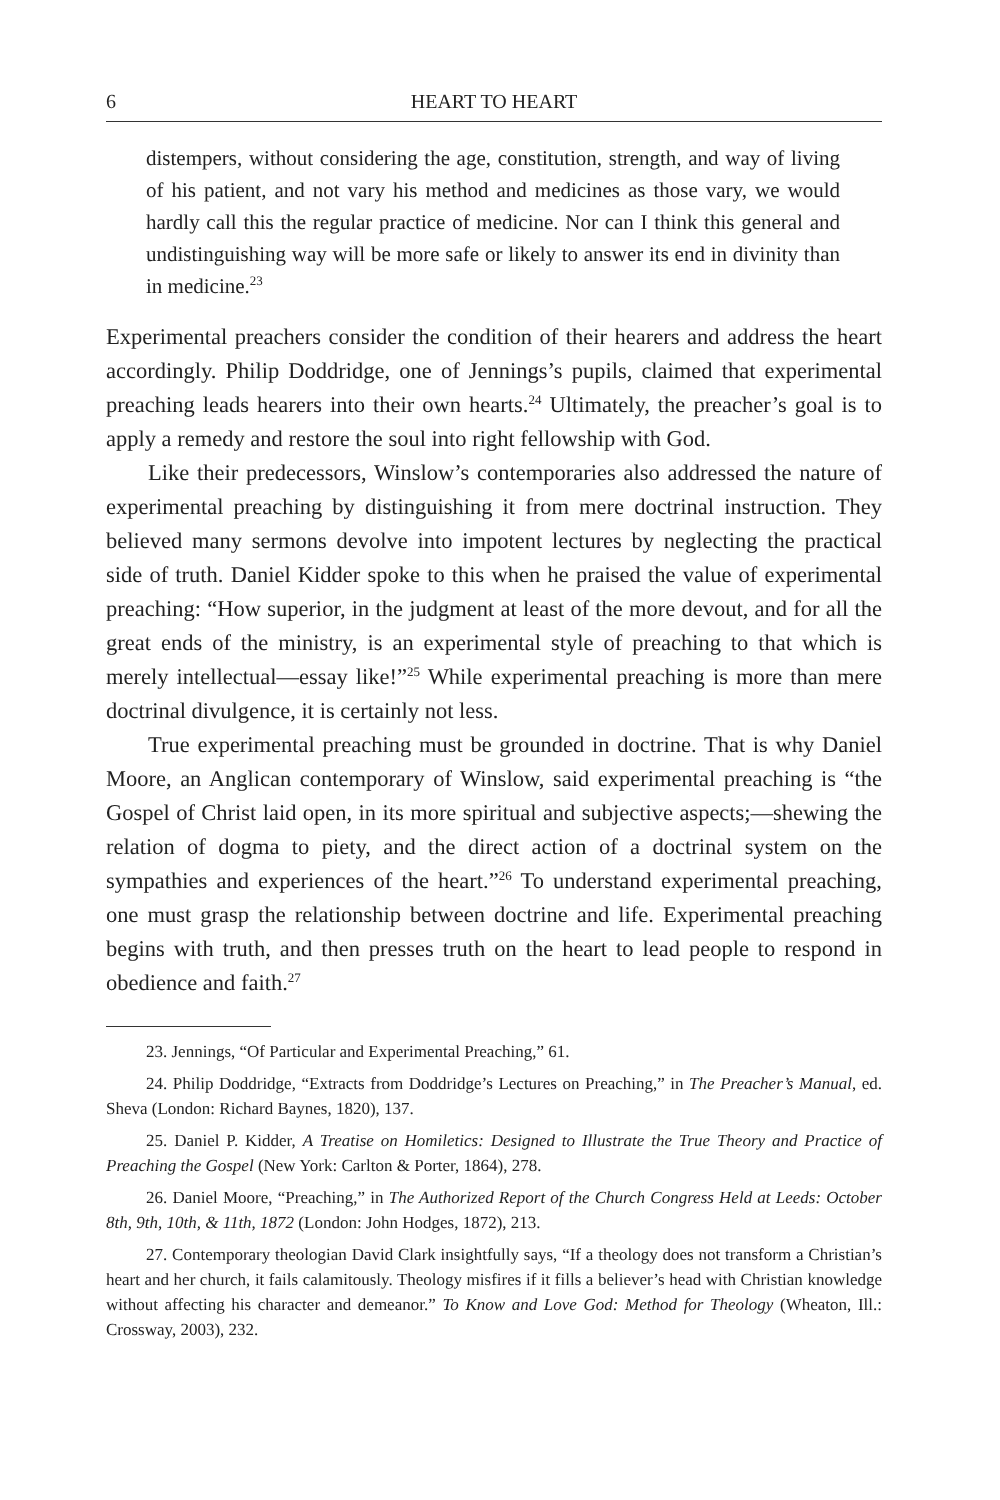6 HEART TO HEART
distempers, without considering the age, constitution, strength, and way of living of his patient, and not vary his method and medicines as those vary, we would hardly call this the regular practice of medicine. Nor can I think this general and undistinguishing way will be more safe or likely to answer its end in divinity than in medicine.<sup>23</sup>
Experimental preachers consider the condition of their hearers and address the heart accordingly. Philip Doddridge, one of Jennings’s pupils, claimed that experimental preaching leads hearers into their own hearts.<sup>24</sup> Ultimately, the preacher’s goal is to apply a remedy and restore the soul into right fellowship with God.
Like their predecessors, Winslow’s contemporaries also addressed the nature of experimental preaching by distinguishing it from mere doctrinal instruction. They believed many sermons devolve into impotent lectures by neglecting the practical side of truth. Daniel Kidder spoke to this when he praised the value of experimental preaching: “How superior, in the judgment at least of the more devout, and for all the great ends of the ministry, is an experimental style of preaching to that which is merely intellectual—essay like!”<sup>25</sup> While experimental preaching is more than mere doctrinal divulgence, it is certainly not less.
True experimental preaching must be grounded in doctrine. That is why Daniel Moore, an Anglican contemporary of Winslow, said experimental preaching is “the Gospel of Christ laid open, in its more spiritual and subjective aspects;—shewing the relation of dogma to piety, and the direct action of a doctrinal system on the sympathies and experiences of the heart.”<sup>26</sup> To understand experimental preaching, one must grasp the relationship between doctrine and life. Experimental preaching begins with truth, and then presses truth on the heart to lead people to respond in obedience and faith.<sup>27</sup>
23. Jennings, “Of Particular and Experimental Preaching,” 61.
24. Philip Doddridge, “Extracts from Doddridge’s Lectures on Preaching,” in The Preacher’s Manual, ed. Sheva (London: Richard Baynes, 1820), 137.
25. Daniel P. Kidder, A Treatise on Homiletics: Designed to Illustrate the True Theory and Practice of Preaching the Gospel (New York: Carlton & Porter, 1864), 278.
26. Daniel Moore, “Preaching,” in The Authorized Report of the Church Congress Held at Leeds: October 8th, 9th, 10th, & 11th, 1872 (London: John Hodges, 1872), 213.
27. Contemporary theologian David Clark insightfully says, “If a theology does not transform a Christian’s heart and her church, it fails calamitously. Theology misfires if it fills a believer’s head with Christian knowledge without affecting his character and demeanor.” To Know and Love God: Method for Theology (Wheaton, Ill.: Crossway, 2003), 232.